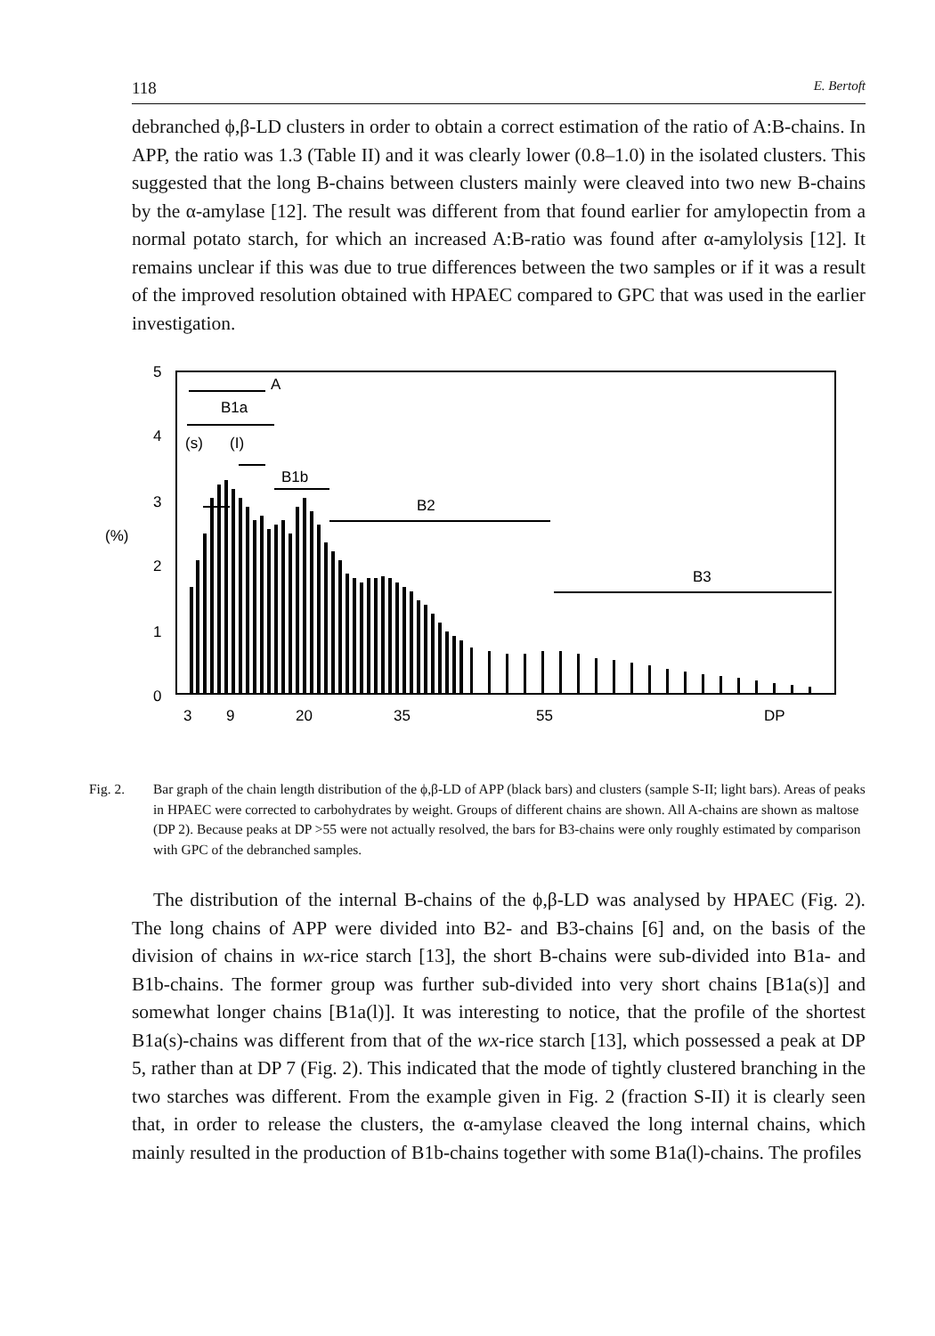118 E. Bertoft
debranched ϕ,β-LD clusters in order to obtain a correct estimation of the ratio of A:B-chains. In APP, the ratio was 1.3 (Table II) and it was clearly lower (0.8–1.0) in the isolated clusters. This suggested that the long B-chains between clusters mainly were cleaved into two new B-chains by the α-amylase [12]. The result was different from that found earlier for amylopectin from a normal potato starch, for which an increased A:B-ratio was found after α-amylolysis [12]. It remains unclear if this was due to true differences between the two samples or if it was a result of the improved resolution obtained with HPAEC compared to GPC that was used in the earlier investigation.
5
4
3
2
1
0
(%)
A
B1a
(s)
(I)
B1b
B2
B3
3
9
20
35
55
DP
Fig. 2. Bar graph of the chain length distribution of the ϕ,β-LD of APP (black bars) and clusters (sample S-II; light bars). Areas of peaks in HPAEC were corrected to carbohydrates by weight. Groups of different chains are shown. All A-chains are shown as maltose (DP 2). Because peaks at DP >55 were not actually resolved, the bars for B3-chains were only roughly estimated by comparison with GPC of the debranched samples.
The distribution of the internal B-chains of the ϕ,β-LD was analysed by HPAEC (Fig. 2). The long chains of APP were divided into B2- and B3-chains [6] and, on the basis of the division of chains in wx-rice starch [13], the short B-chains were sub-divided into B1a- and B1b-chains. The former group was further sub-divided into very short chains [B1a(s)] and somewhat longer chains [B1a(l)]. It was interesting to notice, that the profile of the shortest B1a(s)-chains was different from that of the wx-rice starch [13], which possessed a peak at DP 5, rather than at DP 7 (Fig. 2). This indicated that the mode of tightly clustered branching in the two starches was different. From the example given in Fig. 2 (fraction S-II) it is clearly seen that, in order to release the clusters, the α-amylase cleaved the long internal chains, which mainly resulted in the production of B1b-chains together with some B1a(l)-chains. The profiles